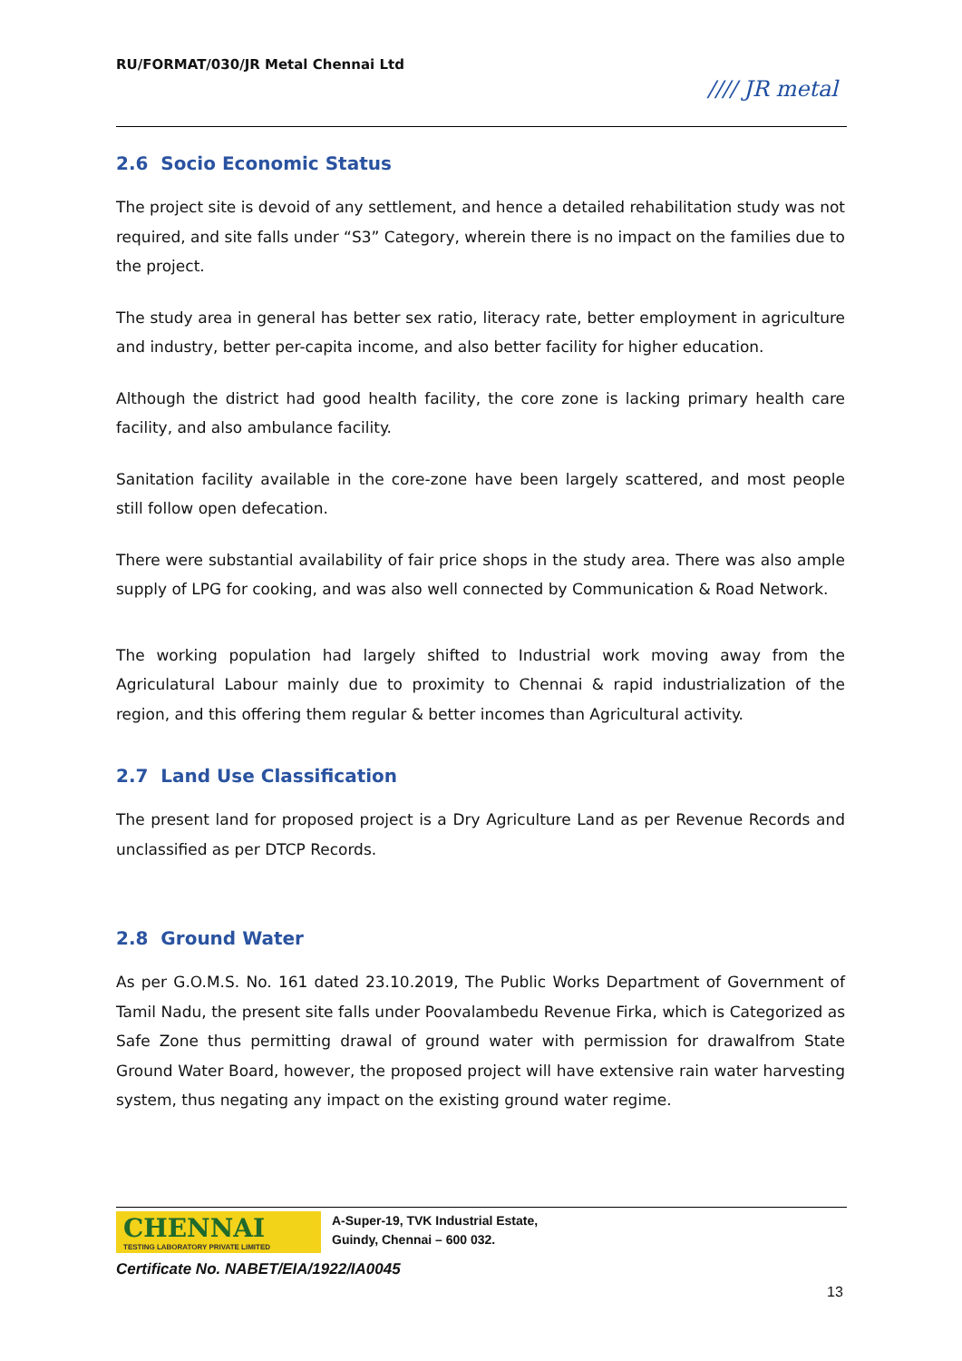RU/FORMAT/030/JR Metal Chennai Ltd
//// JR metal
2.6 Socio Economic Status
The project site is devoid of any settlement, and hence a detailed rehabilitation study was not required, and site falls under “S3” Category, wherein there is no impact on the families due to the project.
The study area in general has better sex ratio, literacy rate, better employment in agriculture and industry, better per-capita income, and also better facility for higher education.
Although the district had good health facility, the core zone is lacking primary health care facility, and also ambulance facility.
Sanitation facility available in the core-zone have been largely scattered, and most people still follow open defecation.
There were substantial availability of fair price shops in the study area. There was also ample supply of LPG for cooking, and was also well connected by Communication & Road Network.
The working population had largely shifted to Industrial work moving away from the Agriculatural Labour mainly due to proximity to Chennai & rapid industrialization of the region, and this offering them regular & better incomes than Agricultural activity.
2.7 Land Use Classification
The present land for proposed project is a Dry Agriculture Land as per Revenue Records and unclassified as per DTCP Records.
2.8 Ground Water
As per G.O.M.S. No. 161 dated 23.10.2019, The Public Works Department of Government of Tamil Nadu, the present site falls under Poovalambedu Revenue Firka, which is Categorized as Safe Zone thus permitting drawal of ground water with permission for drawalfrom State Ground Water Board, however, the proposed project will have extensive rain water harvesting system, thus negating any impact on the existing ground water regime.
CHENNAI
TESTING LABORATORY PRIVATE LIMITED
A-Super-19, TVK Industrial Estate,
Guindy, Chennai – 600 032.
Certificate No. NABET/EIA/1922/IA0045
13